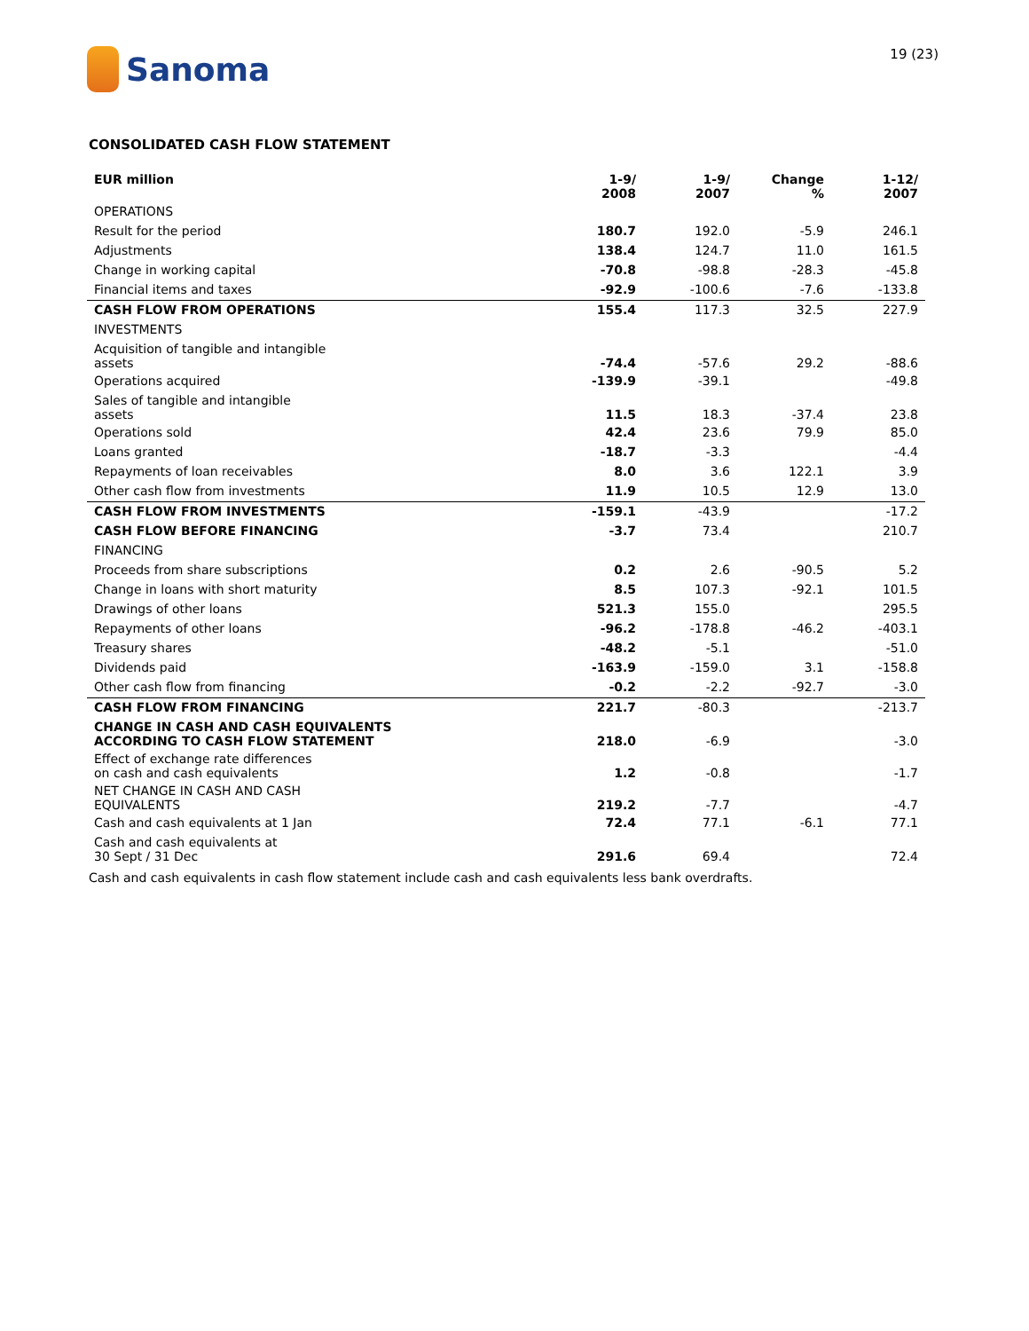Sanoma
19 (23)
CONSOLIDATED CASH FLOW STATEMENT
| EUR million | 1-9/ 2008 | 1-9/ 2007 | Change % | 1-12/ 2007 |
| --- | --- | --- | --- | --- |
| OPERATIONS | | | | |
| Result for the period | 180.7 | 192.0 | -5.9 | 246.1 |
| Adjustments | 138.4 | 124.7 | 11.0 | 161.5 |
| Change in working capital | -70.8 | -98.8 | -28.3 | -45.8 |
| Financial items and taxes | -92.9 | -100.6 | -7.6 | -133.8 |
| CASH FLOW FROM OPERATIONS | 155.4 | 117.3 | 32.5 | 227.9 |
| INVESTMENTS | | | | |
| Acquisition of tangible and intangible assets | -74.4 | -57.6 | 29.2 | -88.6 |
| Operations acquired | -139.9 | -39.1 | | -49.8 |
| Sales of tangible and intangible assets | 11.5 | 18.3 | -37.4 | 23.8 |
| Operations sold | 42.4 | 23.6 | 79.9 | 85.0 |
| Loans granted | -18.7 | -3.3 | | -4.4 |
| Repayments of loan receivables | 8.0 | 3.6 | 122.1 | 3.9 |
| Other cash flow from investments | 11.9 | 10.5 | 12.9 | 13.0 |
| CASH FLOW FROM INVESTMENTS | -159.1 | -43.9 | | -17.2 |
| CASH FLOW BEFORE FINANCING | -3.7 | 73.4 | | 210.7 |
| FINANCING | | | | |
| Proceeds from share subscriptions | 0.2 | 2.6 | -90.5 | 5.2 |
| Change in loans with short maturity | 8.5 | 107.3 | -92.1 | 101.5 |
| Drawings of other loans | 521.3 | 155.0 | | 295.5 |
| Repayments of other loans | -96.2 | -178.8 | -46.2 | -403.1 |
| Treasury shares | -48.2 | -5.1 | | -51.0 |
| Dividends paid | -163.9 | -159.0 | 3.1 | -158.8 |
| Other cash flow from financing | -0.2 | -2.2 | -92.7 | -3.0 |
| CASH FLOW FROM FINANCING | 221.7 | -80.3 | | -213.7 |
| CHANGE IN CASH AND CASH EQUIVALENTS ACCORDING TO CASH FLOW STATEMENT | 218.0 | -6.9 | | -3.0 |
| Effect of exchange rate differences on cash and cash equivalents | 1.2 | -0.8 | | -1.7 |
| NET CHANGE IN CASH AND CASH EQUIVALENTS | 219.2 | -7.7 | | -4.7 |
| Cash and cash equivalents at 1 Jan | 72.4 | 77.1 | -6.1 | 77.1 |
| Cash and cash equivalents at 30 Sept / 31 Dec | 291.6 | 69.4 | | 72.4 |
Cash and cash equivalents in cash flow statement include cash and cash equivalents less bank overdrafts.